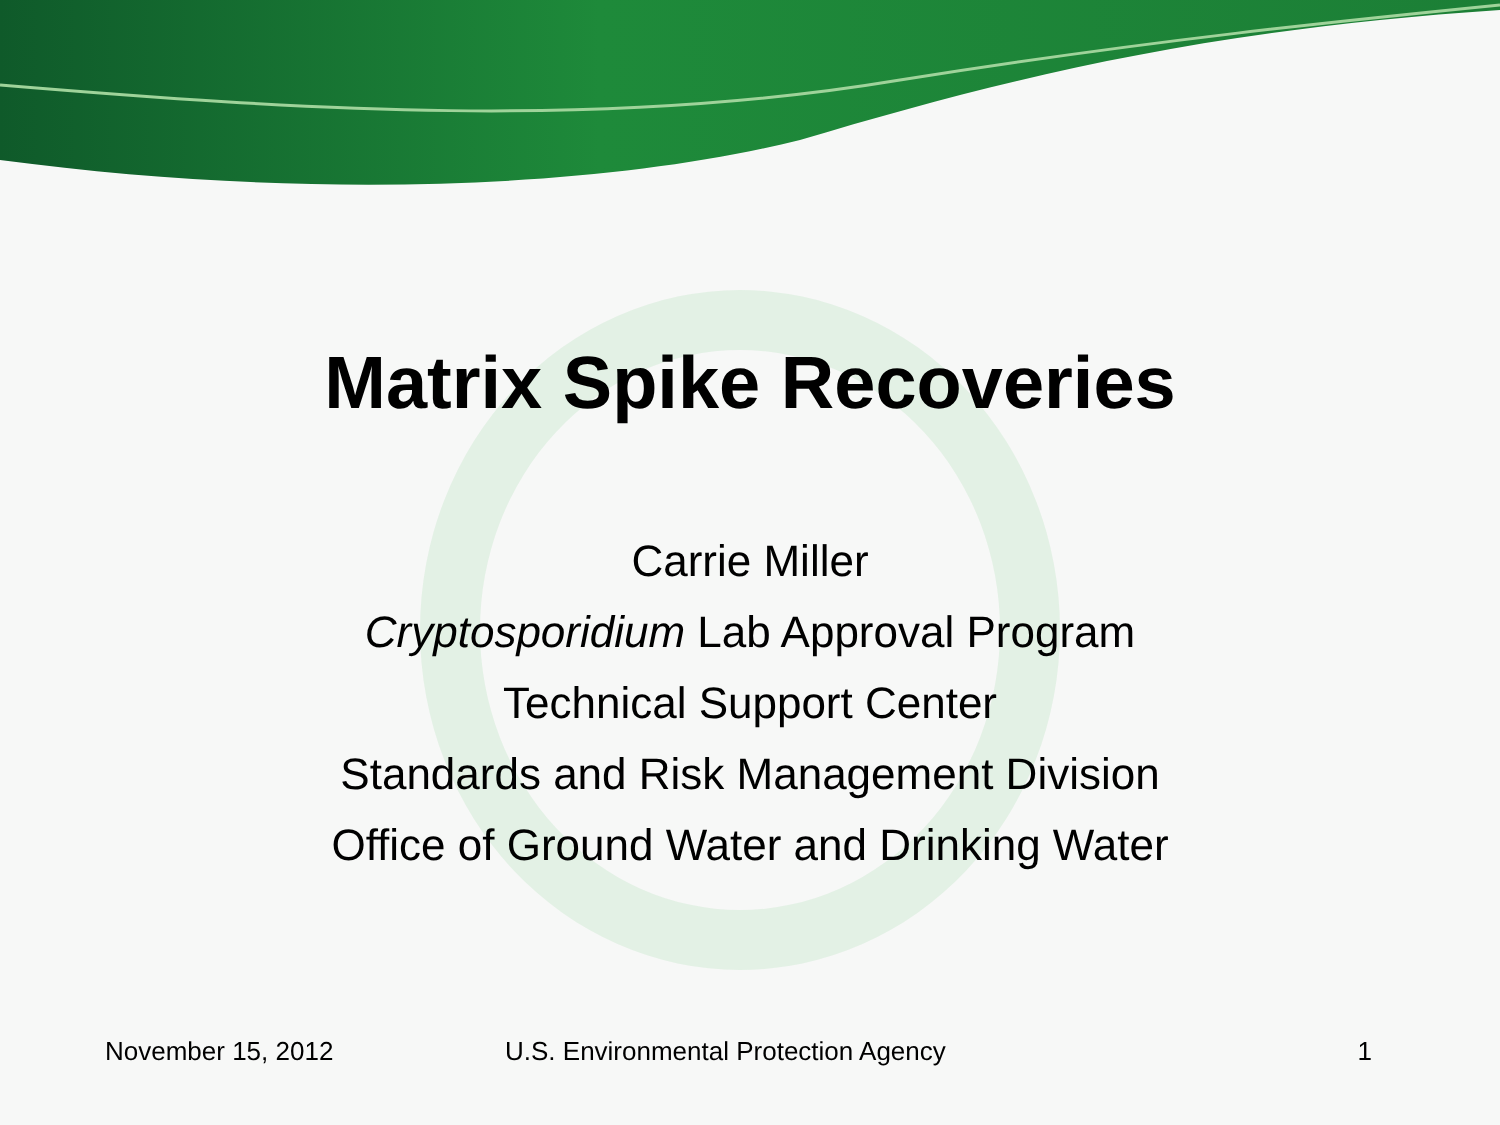Matrix Spike Recoveries
Carrie Miller
Cryptosporidium Lab Approval Program
Technical Support Center
Standards and Risk Management Division
Office of Ground Water and Drinking Water
November 15, 2012 U.S. Environmental Protection Agency 1